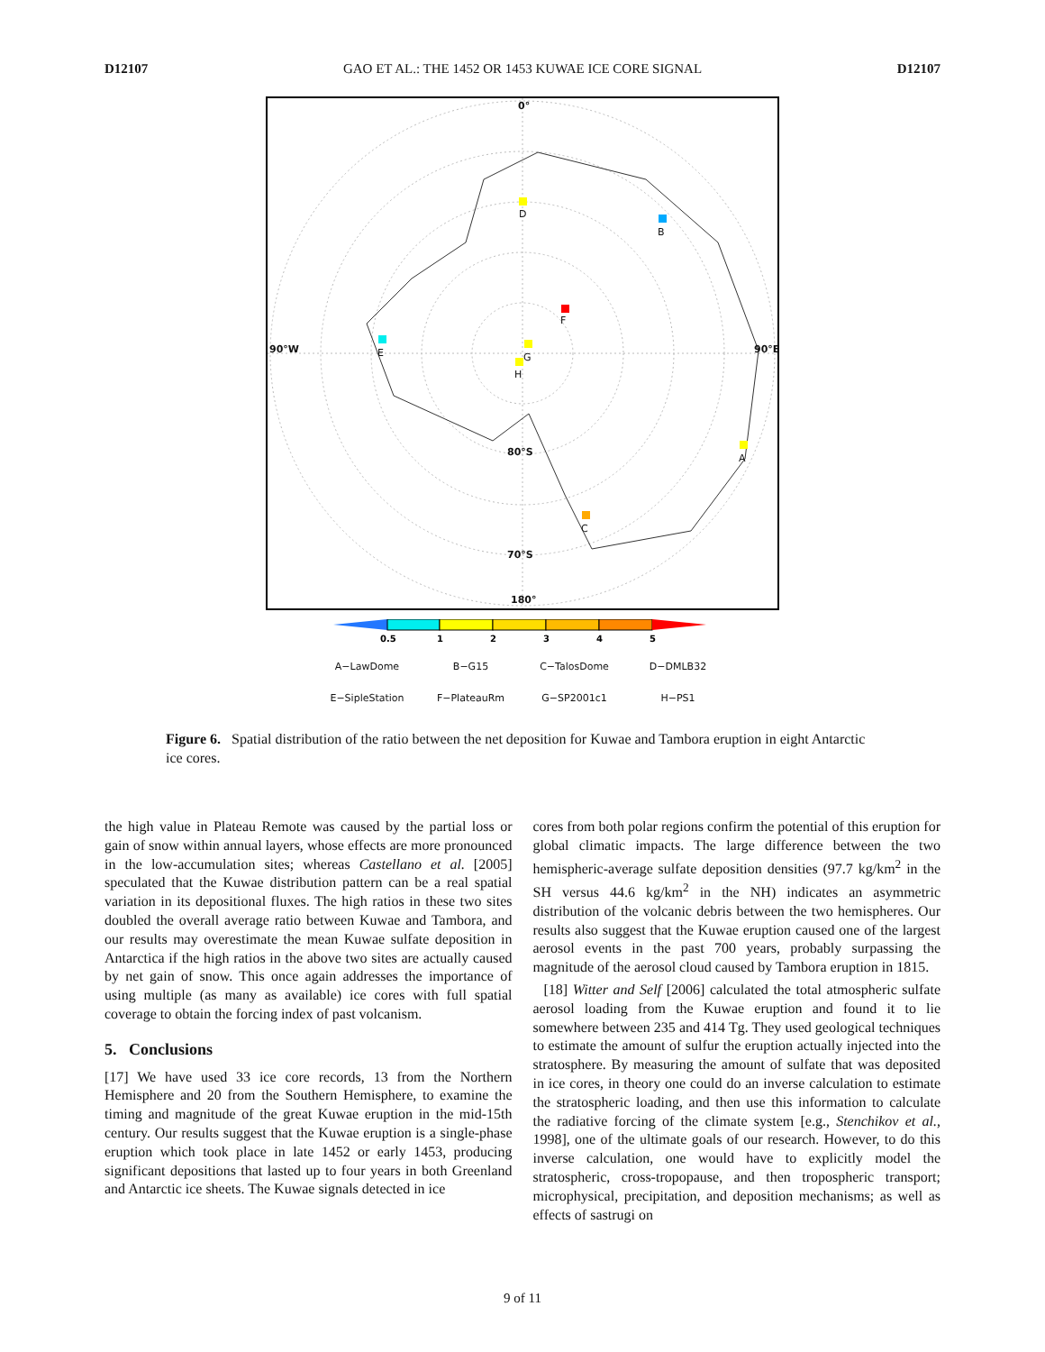D12107 GAO ET AL.: THE 1452 OR 1453 KUWAE ICE CORE SIGNAL D12107
0°
D
B
F
90°W E G
H
90°E
80°S
A
C
70°S
180°
0.5
1
2
3
4
5
A−LawDome B−G15 C−TalosDome D−DMLB32 E−SipleStation F−PlateauRm G−SP2001c1 H−PS1
Figure 6. Spatial distribution of the ratio between the net deposition for Kuwae and Tambora eruption in eight Antarctic ice cores.
the high value in Plateau Remote was caused by the partial loss or gain of snow within annual layers, whose effects are more pronounced in the low-accumulation sites; whereas Castellano et al. [2005] speculated that the Kuwae distribution pattern can be a real spatial variation in its depositional fluxes. The high ratios in these two sites doubled the overall average ratio between Kuwae and Tambora, and our results may overestimate the mean Kuwae sulfate deposition in Antarctica if the high ratios in the above two sites are actually caused by net gain of snow. This once again addresses the importance of using multiple (as many as available) ice cores with full spatial coverage to obtain the forcing index of past volcanism.
5. Conclusions
[17] We have used 33 ice core records, 13 from the Northern Hemisphere and 20 from the Southern Hemisphere, to examine the timing and magnitude of the great Kuwae eruption in the mid-15th century. Our results suggest that the Kuwae eruption is a single-phase eruption which took place in late 1452 or early 1453, producing significant depositions that lasted up to four years in both Greenland and Antarctic ice sheets. The Kuwae signals detected in ice
cores from both polar regions confirm the potential of this eruption for global climatic impacts. The large difference between the two hemispheric-average sulfate deposition densities (97.7 kg/km<sup>2</sup> in the SH versus 44.6 kg/km<sup>2</sup> in the NH) indicates an asymmetric distribution of the volcanic debris between the two hemispheres. Our results also suggest that the Kuwae eruption caused one of the largest aerosol events in the past 700 years, probably surpassing the magnitude of the aerosol cloud caused by Tambora eruption in 1815.
[18] Witter and Self [2006] calculated the total atmospheric sulfate aerosol loading from the Kuwae eruption and found it to lie somewhere between 235 and 414 Tg. They used geological techniques to estimate the amount of sulfur the eruption actually injected into the stratosphere. By measuring the amount of sulfate that was deposited in ice cores, in theory one could do an inverse calculation to estimate the stratospheric loading, and then use this information to calculate the radiative forcing of the climate system [e.g., Stenchikov et al., 1998], one of the ultimate goals of our research. However, to do this inverse calculation, one would have to explicitly model the stratospheric, cross-tropopause, and then tropospheric transport; microphysical, precipitation, and deposition mechanisms; as well as effects of sastrugi on
9 of 11